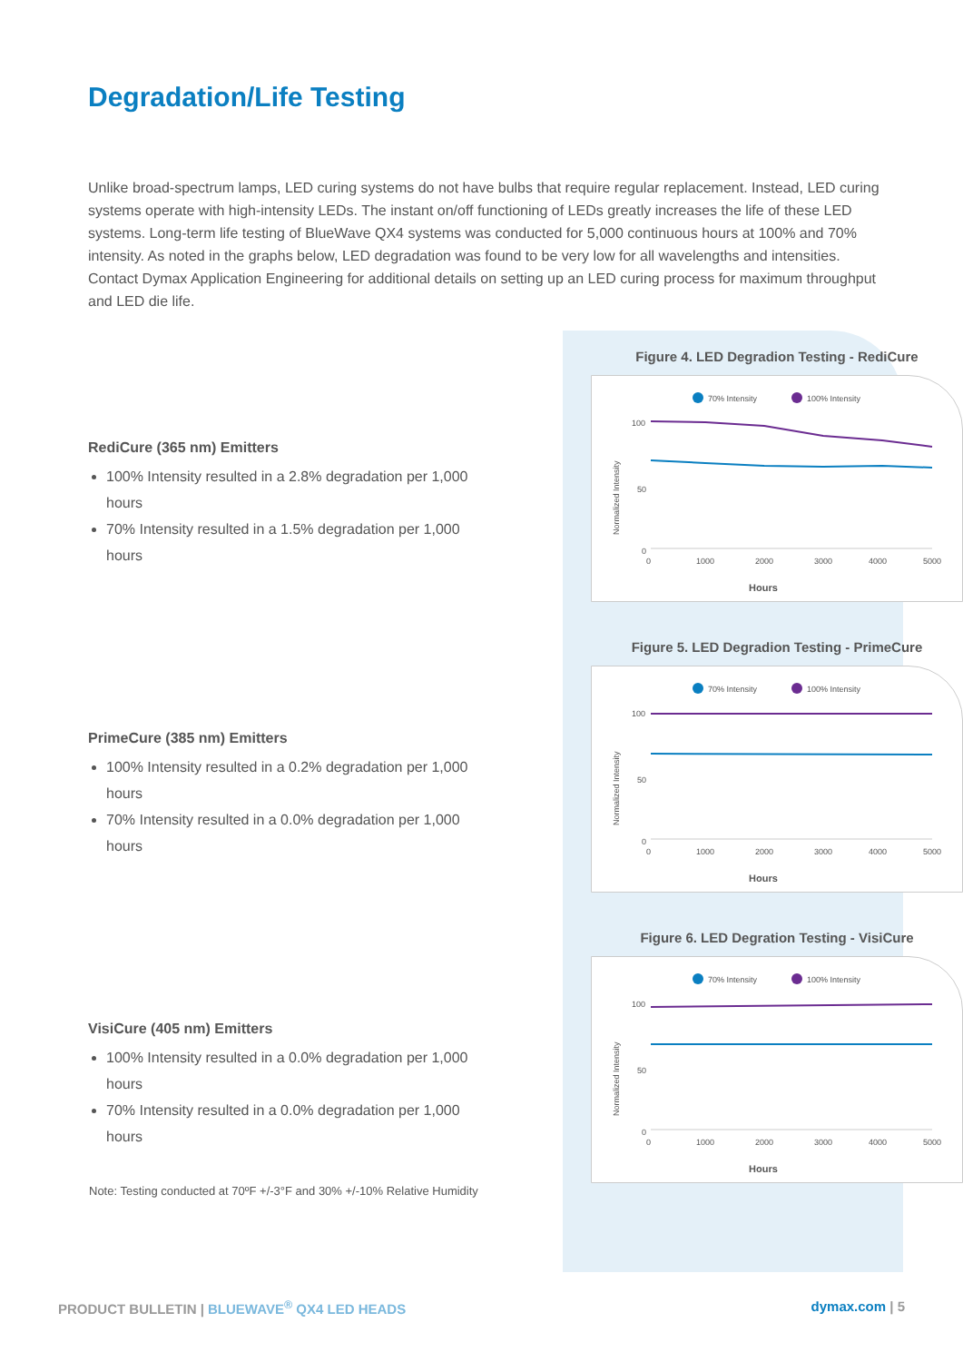Degradation/Life Testing
Unlike broad-spectrum lamps, LED curing systems do not have bulbs that require regular replacement. Instead, LED curing systems operate with high-intensity LEDs. The instant on/off functioning of LEDs greatly increases the life of these LED systems. Long-term life testing of BlueWave QX4 systems was conducted for 5,000 continuous hours at 100% and 70% intensity. As noted in the graphs below, LED degradation was found to be very low for all wavelengths and intensities. Contact Dymax Application Engineering for additional details on setting up an LED curing process for maximum throughput and LED die life.
RediCure (365 nm) Emitters
100% Intensity resulted in a 2.8% degradation per 1,000 hours
70% Intensity resulted in a 1.5% degradation per 1,000 hours
Figure 4. LED Degradion Testing - RediCure
70% Intensity
100% Intensity
Normalized Intensity
100
50
0
0
1000
2000
3000
4000
5000
Hours
PrimeCure (385 nm) Emitters
100% Intensity resulted in a 0.2% degradation per 1,000 hours
70% Intensity resulted in a 0.0% degradation per 1,000 hours
Figure 5. LED Degradion Testing - PrimeCure
70% Intensity
100% Intensity
Normalized Intensity
100
50
0
0
1000
2000
3000
4000
5000
Hours
VisiCure (405 nm) Emitters
100% Intensity resulted in a 0.0% degradation per 1,000 hours
70% Intensity resulted in a 0.0% degradation per 1,000 hours
Figure 6. LED Degration Testing - VisiCure
70% Intensity
100% Intensity
Normalized Intensity
100
50
0
0
1000
2000
3000
4000
5000
Hours
Note: Testing conducted at 70ºF +/-3°F and 30% +/-10% Relative Humidity
PRODUCT BULLETIN | BLUEWAVE<sup>®</sup> QX4 LED HEADS dymax.com | 5